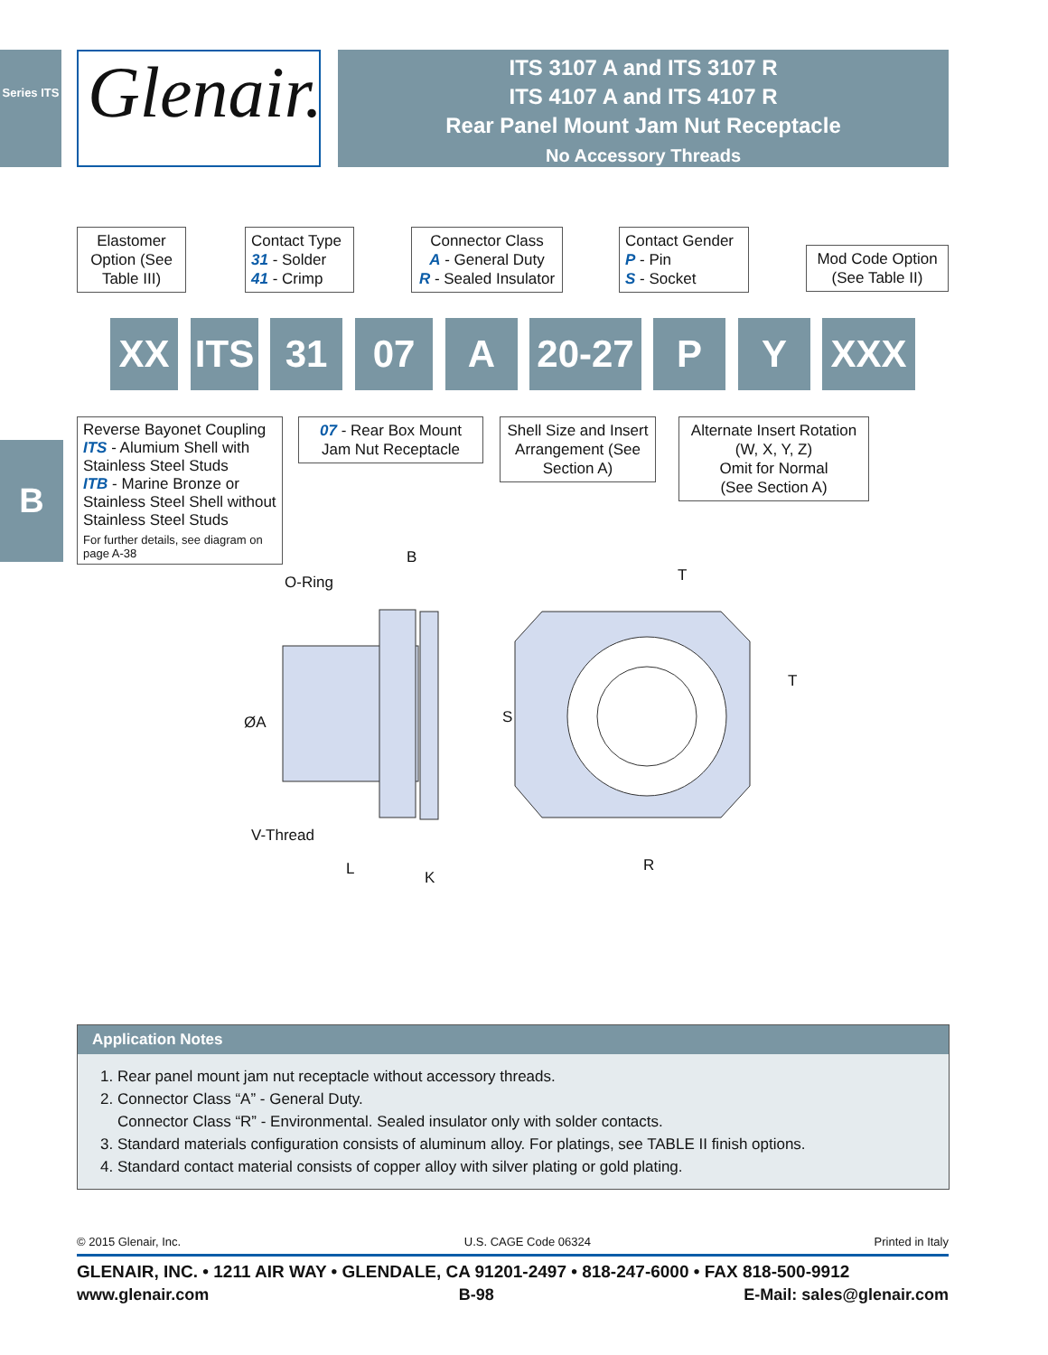Series ITS
Glenair.
ITS 3107 A and ITS 3107 R
ITS 4107 A and ITS 4107 R
Rear Panel Mount Jam Nut Receptacle
No Accessory Threads
B
Elastomer Option (See Table III)
Contact Type
31 - Solder
41 - Crimp
Connector Class
A - General Duty
R - Sealed Insulator
Contact Gender
P - Pin
S - Socket
Mod Code Option (See Table II)
XX
ITS
31 07 A
20-27
P Y XXX
Reverse Bayonet Coupling
ITS - Alumium Shell with Stainless Steel Studs
ITB - Marine Bronze or Stainless Steel Shell without Stainless Steel Studs
For further details, see diagram on page A-38
07 - Rear Box Mount Jam Nut Receptacle
Shell Size and Insert Arrangement (See Section A)
Alternate Insert Rotation (W, X, Y, Z)
Omit for Normal
(See Section A)
O-Ring
B
T
T
S
ØA
V-Thread
L
K
R
Application Notes
1. Rear panel mount jam nut receptacle without accessory threads.
2. Connector Class “A” - General Duty.
Connector Class “R” - Environmental. Sealed insulator only with solder contacts.
3. Standard materials configuration consists of aluminum alloy. For platings, see TABLE II finish options.
4. Standard contact material consists of copper alloy with silver plating or gold plating.
© 2015 Glenair, Inc. U.S. CAGE Code 06324 Printed in Italy
GLENAIR, INC. • 1211 AIR WAY • GLENDALE, CA 91201-2497 • 818-247-6000 • FAX 818-500-9912
www.glenair.com B-98 E-Mail: sales@glenair.com